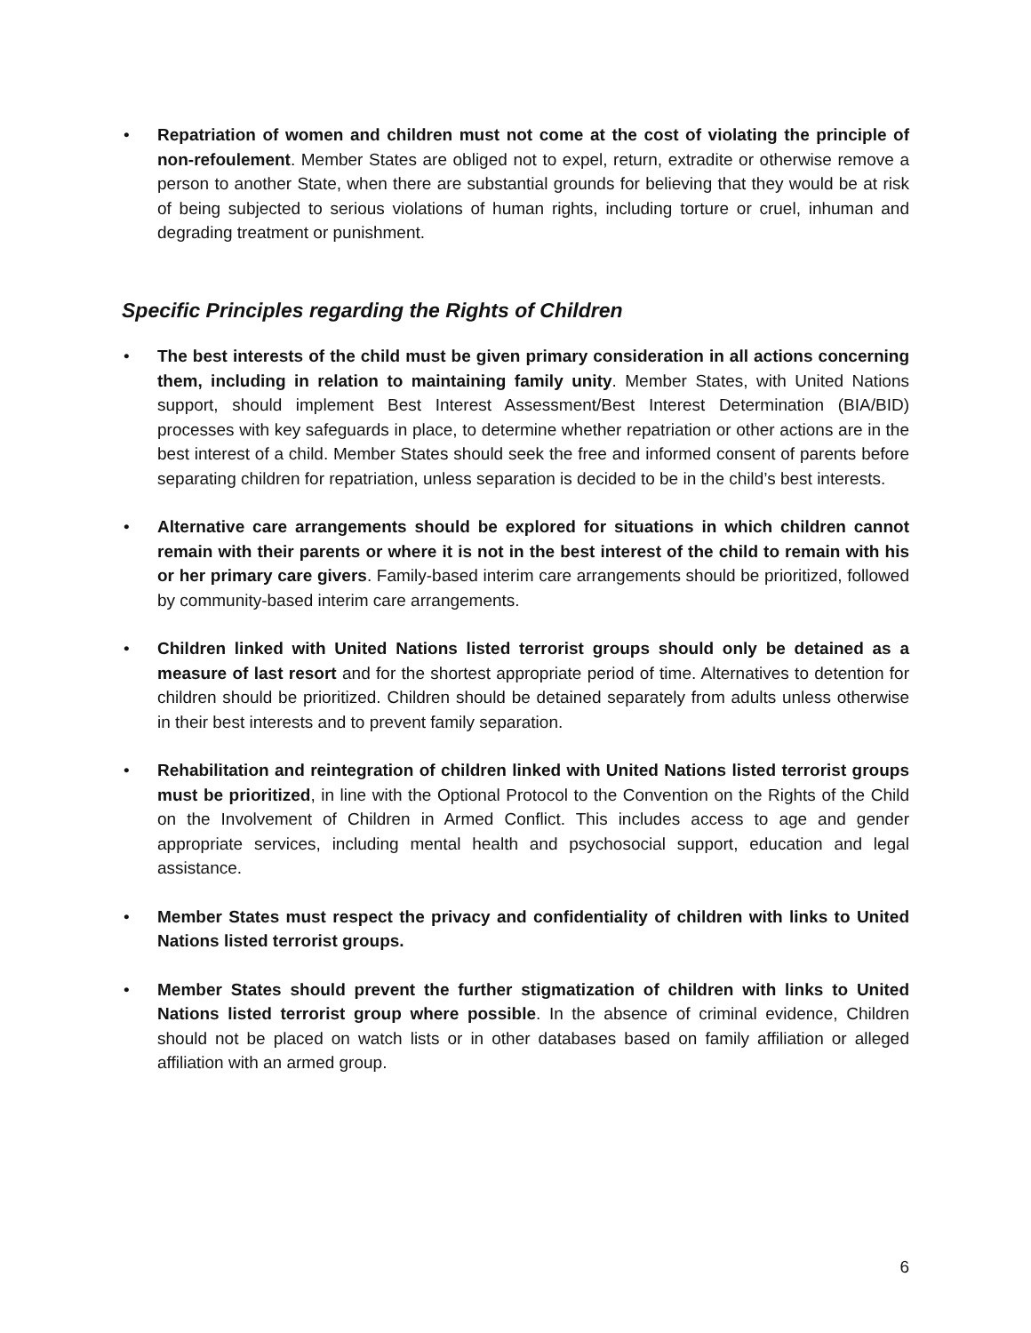• Repatriation of women and children must not come at the cost of violating the principle of non-refoulement. Member States are obliged not to expel, return, extradite or otherwise remove a person to another State, when there are substantial grounds for believing that they would be at risk of being subjected to serious violations of human rights, including torture or cruel, inhuman and degrading treatment or punishment.
Specific Principles regarding the Rights of Children
• The best interests of the child must be given primary consideration in all actions concerning them, including in relation to maintaining family unity. Member States, with United Nations support, should implement Best Interest Assessment/Best Interest Determination (BIA/BID) processes with key safeguards in place, to determine whether repatriation or other actions are in the best interest of a child. Member States should seek the free and informed consent of parents before separating children for repatriation, unless separation is decided to be in the child’s best interests.
• Alternative care arrangements should be explored for situations in which children cannot remain with their parents or where it is not in the best interest of the child to remain with his or her primary care givers. Family-based interim care arrangements should be prioritized, followed by community-based interim care arrangements.
• Children linked with United Nations listed terrorist groups should only be detained as a measure of last resort and for the shortest appropriate period of time. Alternatives to detention for children should be prioritized. Children should be detained separately from adults unless otherwise in their best interests and to prevent family separation.
• Rehabilitation and reintegration of children linked with United Nations listed terrorist groups must be prioritized, in line with the Optional Protocol to the Convention on the Rights of the Child on the Involvement of Children in Armed Conflict. This includes access to age and gender appropriate services, including mental health and psychosocial support, education and legal assistance.
• Member States must respect the privacy and confidentiality of children with links to United Nations listed terrorist groups.
• Member States should prevent the further stigmatization of children with links to United Nations listed terrorist group where possible. In the absence of criminal evidence, Children should not be placed on watch lists or in other databases based on family affiliation or alleged affiliation with an armed group.
6